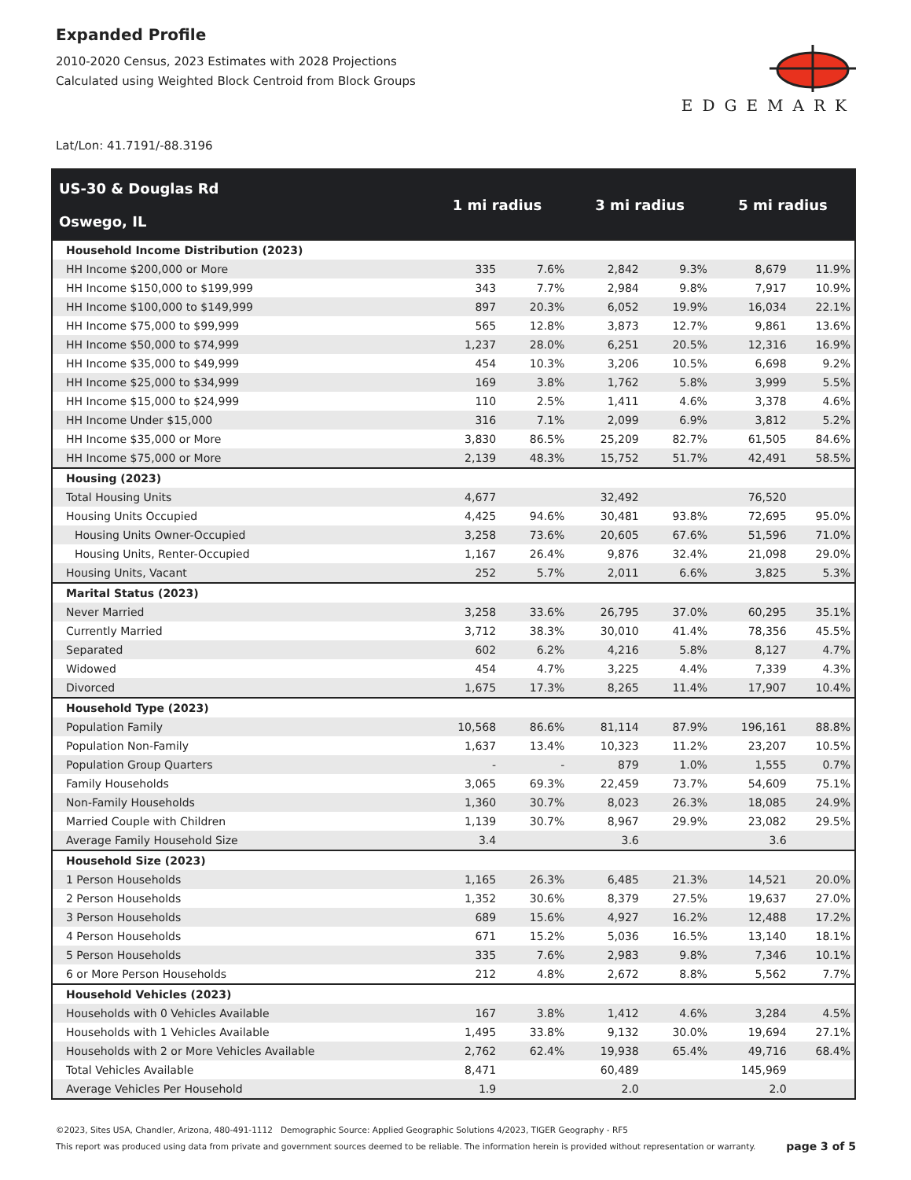Expanded Profile
2010-2020 Census, 2023 Estimates with 2028 Projections
Calculated using Weighted Block Centroid from Block Groups
EDGEMARK
Lat/Lon: 41.7191/-88.3196
| US-30 & Douglas Rd Oswego, IL | 1 mi radius | | 3 mi radius | | 5 mi radius | |
| --- | --- | --- | --- | --- | --- | --- |
| Household Income Distribution (2023) | | | | | | |
| HH Income $200,000 or More | 335 | 7.6% | 2,842 | 9.3% | 8,679 | 11.9% |
| HH Income $150,000 to $199,999 | 343 | 7.7% | 2,984 | 9.8% | 7,917 | 10.9% |
| HH Income $100,000 to $149,999 | 897 | 20.3% | 6,052 | 19.9% | 16,034 | 22.1% |
| HH Income $75,000 to $99,999 | 565 | 12.8% | 3,873 | 12.7% | 9,861 | 13.6% |
| HH Income $50,000 to $74,999 | 1,237 | 28.0% | 6,251 | 20.5% | 12,316 | 16.9% |
| HH Income $35,000 to $49,999 | 454 | 10.3% | 3,206 | 10.5% | 6,698 | 9.2% |
| HH Income $25,000 to $34,999 | 169 | 3.8% | 1,762 | 5.8% | 3,999 | 5.5% |
| HH Income $15,000 to $24,999 | 110 | 2.5% | 1,411 | 4.6% | 3,378 | 4.6% |
| HH Income Under $15,000 | 316 | 7.1% | 2,099 | 6.9% | 3,812 | 5.2% |
| HH Income $35,000 or More | 3,830 | 86.5% | 25,209 | 82.7% | 61,505 | 84.6% |
| HH Income $75,000 or More | 2,139 | 48.3% | 15,752 | 51.7% | 42,491 | 58.5% |
| Housing (2023) | | | | | | |
| Total Housing Units | 4,677 | | 32,492 | | 76,520 | |
| Housing Units Occupied | 4,425 | 94.6% | 30,481 | 93.8% | 72,695 | 95.0% |
| Housing Units Owner-Occupied | 3,258 | 73.6% | 20,605 | 67.6% | 51,596 | 71.0% |
| Housing Units, Renter-Occupied | 1,167 | 26.4% | 9,876 | 32.4% | 21,098 | 29.0% |
| Housing Units, Vacant | 252 | 5.7% | 2,011 | 6.6% | 3,825 | 5.3% |
| Marital Status (2023) | | | | | | |
| Never Married | 3,258 | 33.6% | 26,795 | 37.0% | 60,295 | 35.1% |
| Currently Married | 3,712 | 38.3% | 30,010 | 41.4% | 78,356 | 45.5% |
| Separated | 602 | 6.2% | 4,216 | 5.8% | 8,127 | 4.7% |
| Widowed | 454 | 4.7% | 3,225 | 4.4% | 7,339 | 4.3% |
| Divorced | 1,675 | 17.3% | 8,265 | 11.4% | 17,907 | 10.4% |
| Household Type (2023) | | | | | | |
| Population Family | 10,568 | 86.6% | 81,114 | 87.9% | 196,161 | 88.8% |
| Population Non-Family | 1,637 | 13.4% | 10,323 | 11.2% | 23,207 | 10.5% |
| Population Group Quarters | - | - | 879 | 1.0% | 1,555 | 0.7% |
| Family Households | 3,065 | 69.3% | 22,459 | 73.7% | 54,609 | 75.1% |
| Non-Family Households | 1,360 | 30.7% | 8,023 | 26.3% | 18,085 | 24.9% |
| Married Couple with Children | 1,139 | 30.7% | 8,967 | 29.9% | 23,082 | 29.5% |
| Average Family Household Size | 3.4 | | 3.6 | | 3.6 | |
| Household Size (2023) | | | | | | |
| 1 Person Households | 1,165 | 26.3% | 6,485 | 21.3% | 14,521 | 20.0% |
| 2 Person Households | 1,352 | 30.6% | 8,379 | 27.5% | 19,637 | 27.0% |
| 3 Person Households | 689 | 15.6% | 4,927 | 16.2% | 12,488 | 17.2% |
| 4 Person Households | 671 | 15.2% | 5,036 | 16.5% | 13,140 | 18.1% |
| 5 Person Households | 335 | 7.6% | 2,983 | 9.8% | 7,346 | 10.1% |
| 6 or More Person Households | 212 | 4.8% | 2,672 | 8.8% | 5,562 | 7.7% |
| Household Vehicles (2023) | | | | | | |
| Households with 0 Vehicles Available | 167 | 3.8% | 1,412 | 4.6% | 3,284 | 4.5% |
| Households with 1 Vehicles Available | 1,495 | 33.8% | 9,132 | 30.0% | 19,694 | 27.1% |
| Households with 2 or More Vehicles Available | 2,762 | 62.4% | 19,938 | 65.4% | 49,716 | 68.4% |
| Total Vehicles Available | 8,471 | | 60,489 | | 145,969 | |
| Average Vehicles Per Household | 1.9 | | 2.0 | | 2.0 | |
©2023, Sites USA, Chandler, Arizona, 480-491-1112 Demographic Source: Applied Geographic Solutions 4/2023, TIGER Geography - RF5
This report was produced using data from private and government sources deemed to be reliable. The information herein is provided without representation or warranty. page 3 of 5